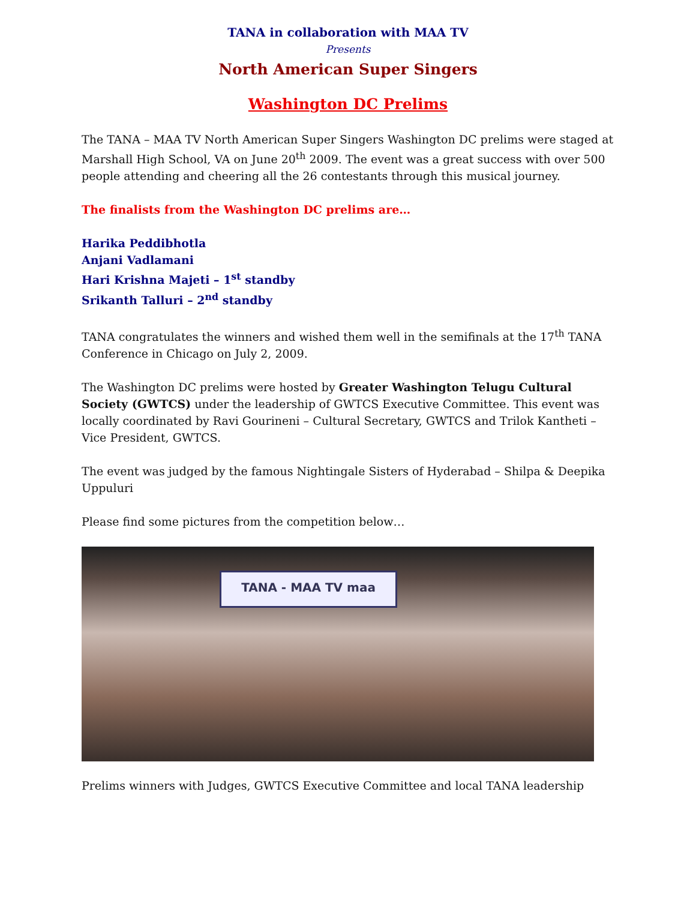TANA in collaboration with MAA TV
Presents
North American Super Singers
Washington DC Prelims
The TANA – MAA TV North American Super Singers Washington DC prelims were staged at Marshall High School, VA on June 20<sup>th</sup> 2009. The event was a great success with over 500 people attending and cheering all the 26 contestants through this musical journey.
The finalists from the Washington DC prelims are…
Harika Peddibhotla
Anjani Vadlamani
Hari Krishna Majeti – 1<sup>st</sup> standby
Srikanth Talluri – 2<sup>nd</sup> standby
TANA congratulates the winners and wished them well in the semifinals at the 17<sup>th</sup> TANA Conference in Chicago on July 2, 2009.
The Washington DC prelims were hosted by Greater Washington Telugu Cultural Society (GWTCS) under the leadership of GWTCS Executive Committee. This event was locally coordinated by Ravi Gourineni – Cultural Secretary, GWTCS and Trilok Kantheti – Vice President, GWTCS.
The event was judged by the famous Nightingale Sisters of Hyderabad – Shilpa & Deepika Uppuluri
Please find some pictures from the competition below…
TANA - MAA TV maa
Prelims winners with Judges, GWTCS Executive Committee and local TANA leadership